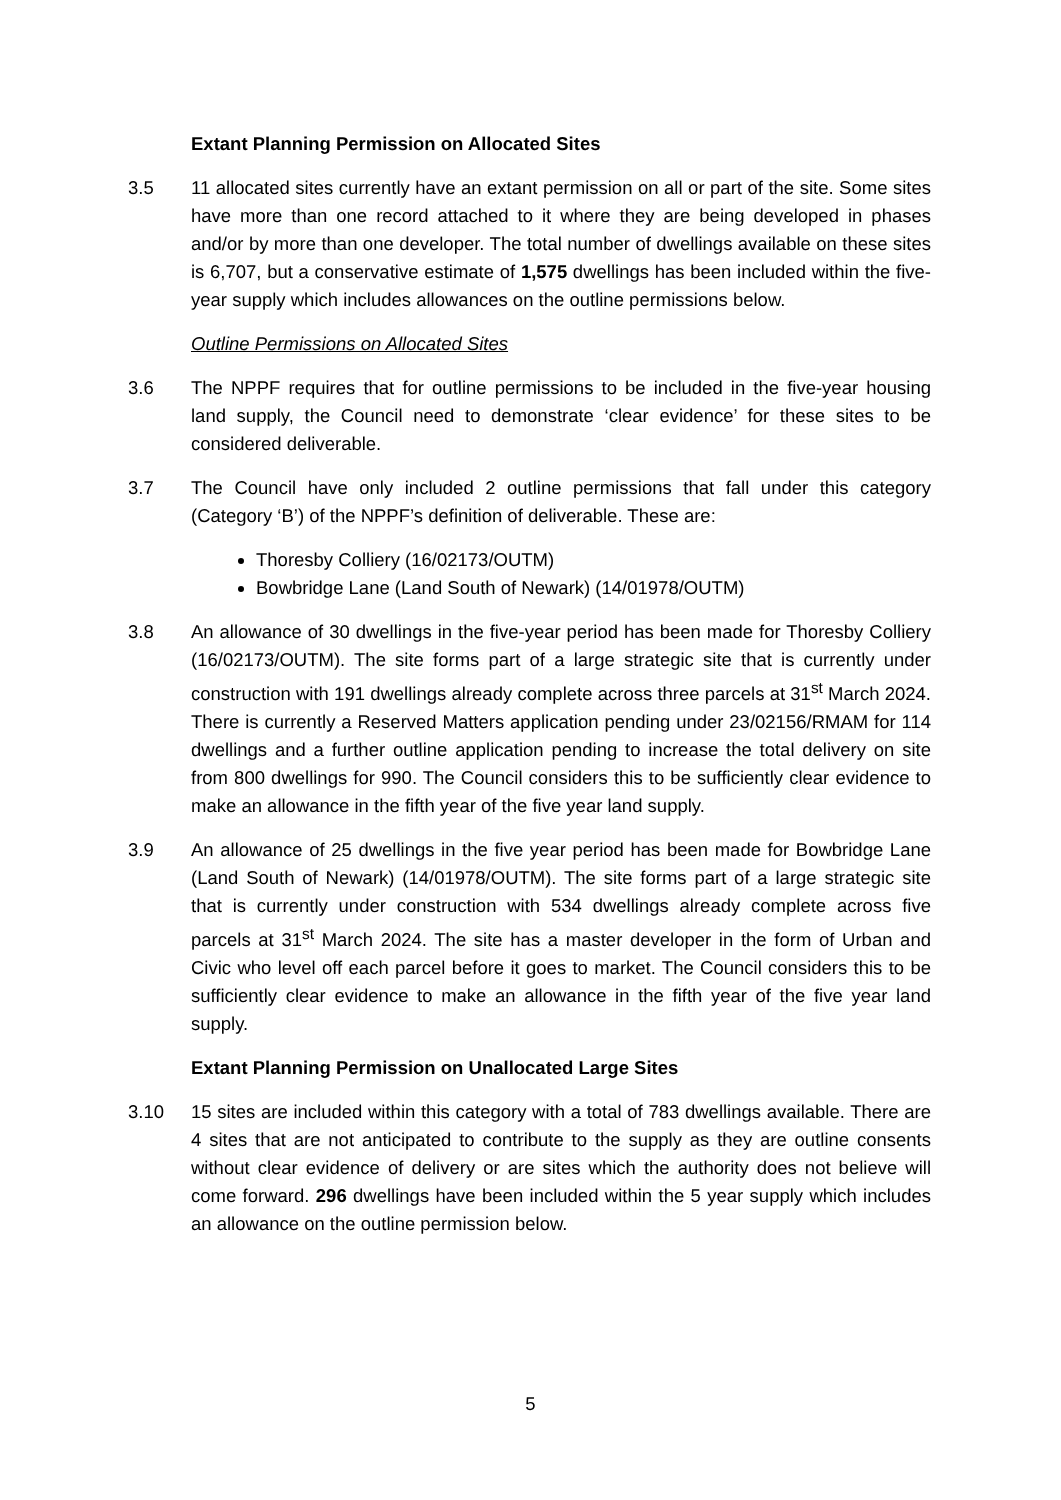Extant Planning Permission on Allocated Sites
3.5 11 allocated sites currently have an extant permission on all or part of the site. Some sites have more than one record attached to it where they are being developed in phases and/or by more than one developer. The total number of dwellings available on these sites is 6,707, but a conservative estimate of 1,575 dwellings has been included within the five-year supply which includes allowances on the outline permissions below.
Outline Permissions on Allocated Sites
3.6 The NPPF requires that for outline permissions to be included in the five-year housing land supply, the Council need to demonstrate ‘clear evidence’ for these sites to be considered deliverable.
3.7 The Council have only included 2 outline permissions that fall under this category (Category ‘B’) of the NPPF’s definition of deliverable. These are:
Thoresby Colliery (16/02173/OUTM)
Bowbridge Lane (Land South of Newark) (14/01978/OUTM)
3.8 An allowance of 30 dwellings in the five-year period has been made for Thoresby Colliery (16/02173/OUTM). The site forms part of a large strategic site that is currently under construction with 191 dwellings already complete across three parcels at 31<sup>st</sup> March 2024. There is currently a Reserved Matters application pending under 23/02156/RMAM for 114 dwellings and a further outline application pending to increase the total delivery on site from 800 dwellings for 990. The Council considers this to be sufficiently clear evidence to make an allowance in the fifth year of the five year land supply.
3.9 An allowance of 25 dwellings in the five year period has been made for Bowbridge Lane (Land South of Newark) (14/01978/OUTM). The site forms part of a large strategic site that is currently under construction with 534 dwellings already complete across five parcels at 31<sup>st</sup> March 2024. The site has a master developer in the form of Urban and Civic who level off each parcel before it goes to market. The Council considers this to be sufficiently clear evidence to make an allowance in the fifth year of the five year land supply.
Extant Planning Permission on Unallocated Large Sites
3.10 15 sites are included within this category with a total of 783 dwellings available. There are 4 sites that are not anticipated to contribute to the supply as they are outline consents without clear evidence of delivery or are sites which the authority does not believe will come forward. 296 dwellings have been included within the 5 year supply which includes an allowance on the outline permission below.
5